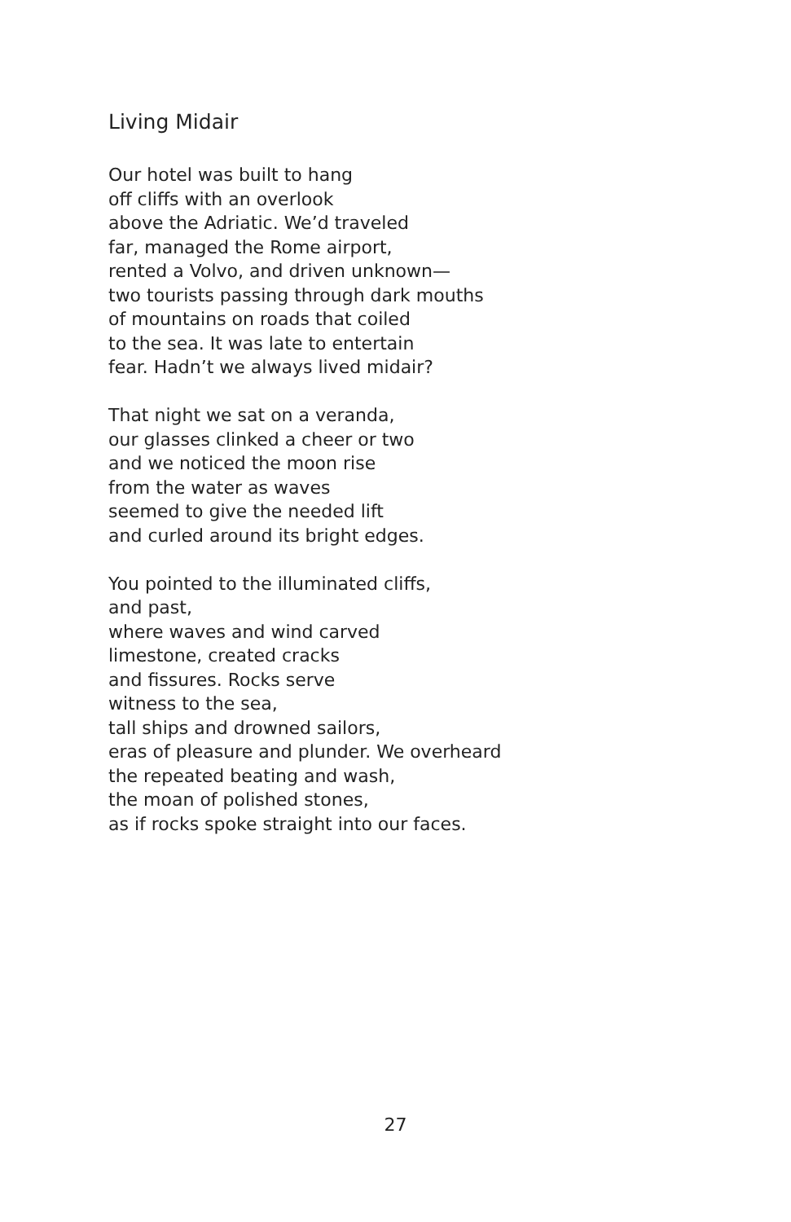Living Midair
Our hotel was built to hang
off cliffs with an overlook
above the Adriatic. We’d traveled
far, managed the Rome airport,
rented a Volvo, and driven unknown—
two tourists passing through dark mouths
of mountains on roads that coiled
to the sea. It was late to entertain
fear. Hadn’t we always lived midair?
That night we sat on a veranda,
our glasses clinked a cheer or two
and we noticed the moon rise
from the water as waves
seemed to give the needed lift
and curled around its bright edges.
You pointed to the illuminated cliffs,
and past,
where waves and wind carved
limestone, created cracks
and fissures. Rocks serve
witness to the sea,
tall ships and drowned sailors,
eras of pleasure and plunder. We overheard
the repeated beating and wash,
the moan of polished stones,
as if rocks spoke straight into our faces.
27